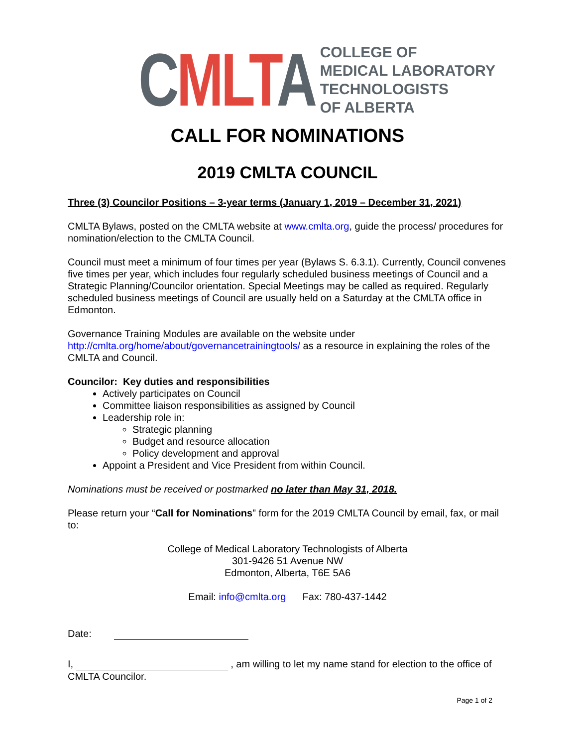CMLT A
COLLEGE OF
MEDICAL LABORATORY
TECHNOLOGISTS
OF ALBERTA
CALL FOR NOMINATIONS
2019 CMLTA COUNCIL
Three (3) Councilor Positions – 3-year terms (January 1, 2019 – December 31, 2021)
CMLTA Bylaws, posted on the CMLTA website at www.cmlta.org, guide the process/ procedures for nomination/election to the CMLTA Council.
Council must meet a minimum of four times per year (Bylaws S. 6.3.1). Currently, Council convenes five times per year, which includes four regularly scheduled business meetings of Council and a Strategic Planning/Councilor orientation. Special Meetings may be called as required. Regularly scheduled business meetings of Council are usually held on a Saturday at the CMLTA office in Edmonton.
Governance Training Modules are available on the website under http://cmlta.org/home/about/governancetrainingtools/ as a resource in explaining the roles of the CMLTA and Council.
Councilor: Key duties and responsibilities
Actively participates on Council
Committee liaison responsibilities as assigned by Council
Leadership role in:
Strategic planning
Budget and resource allocation
Policy development and approval
Appoint a President and Vice President from within Council.
Nominations must be received or postmarked no later than May 31, 2018.
Please return your “Call for Nominations” form for the 2019 CMLTA Council by email, fax, or mail to:
College of Medical Laboratory Technologists of Alberta
301-9426 51 Avenue NW
Edmonton, Alberta, T6E 5A6
Email: info@cmlta.org Fax: 780-437-1442
Date:
I, , am willing to let my name stand for election to the office of CMLTA Councilor.
Page 1 of 2